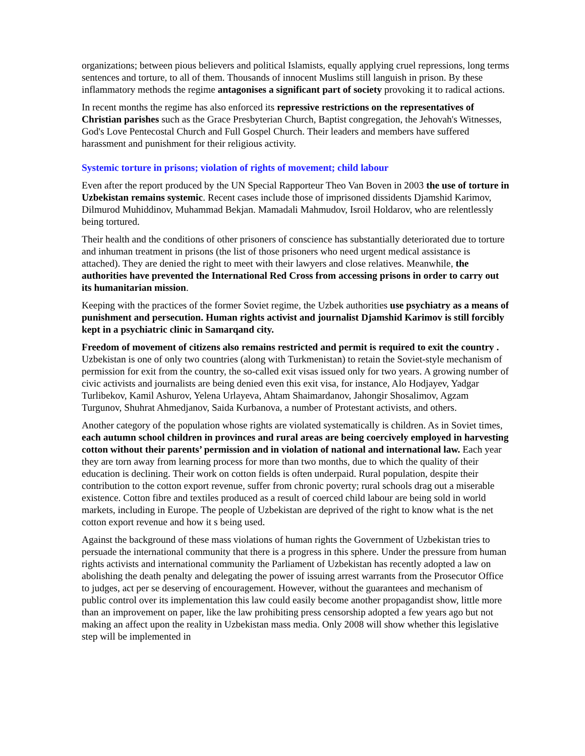organizations; between pious believers and political Islamists, equally applying cruel repressions, long terms sentences and torture, to all of them. Thousands of innocent Muslims still languish in prison. By these inflammatory methods the regime antagonises a significant part of society provoking it to radical actions.
In recent months the regime has also enforced its repressive restrictions on the representatives of Christian parishes such as the Grace Presbyterian Church, Baptist congregation, the Jehovah's Witnesses, God's Love Pentecostal Church and Full Gospel Church. Their leaders and members have suffered harassment and punishment for their religious activity.
Systemic torture in prisons; violation of rights of movement; child labour
Even after the report produced by the UN Special Rapporteur Theo Van Boven in 2003 the use of torture in Uzbekistan remains systemic. Recent cases include those of imprisoned dissidents Djamshid Karimov, Dilmurod Muhiddinov, Muhammad Bekjan. Mamadali Mahmudov, Isroil Holdarov, who are relentlessly being tortured.
Their health and the conditions of other prisoners of conscience has substantially deteriorated due to torture and inhuman treatment in prisons (the list of those prisoners who need urgent medical assistance is attached). They are denied the right to meet with their lawyers and close relatives. Meanwhile, the authorities have prevented the International Red Cross from accessing prisons in order to carry out its humanitarian mission.
Keeping with the practices of the former Soviet regime, the Uzbek authorities use psychiatry as a means of punishment and persecution. Human rights activist and journalist Djamshid Karimov is still forcibly kept in a psychiatric clinic in Samarqand city.
Freedom of movement of citizens also remains restricted and permit is required to exit the country . Uzbekistan is one of only two countries (along with Turkmenistan) to retain the Soviet-style mechanism of permission for exit from the country, the so-called exit visas issued only for two years. A growing number of civic activists and journalists are being denied even this exit visa, for instance, Alo Hodjayev, Yadgar Turlibekov, Kamil Ashurov, Yelena Urlayeva, Ahtam Shaimardanov, Jahongir Shosalimov, Agzam Turgunov, Shuhrat Ahmedjanov, Saida Kurbanova, a number of Protestant activists, and others.
Another category of the population whose rights are violated systematically is children. As in Soviet times, each autumn school children in provinces and rural areas are being coercively employed in harvesting cotton without their parents’ permission and in violation of national and international law. Each year they are torn away from learning process for more than two months, due to which the quality of their education is declining. Their work on cotton fields is often underpaid. Rural population, despite their contribution to the cotton export revenue, suffer from chronic poverty; rural schools drag out a miserable existence. Cotton fibre and textiles produced as a result of coerced child labour are being sold in world markets, including in Europe. The people of Uzbekistan are deprived of the right to know what is the net cotton export revenue and how it s being used.
Against the background of these mass violations of human rights the Government of Uzbekistan tries to persuade the international community that there is a progress in this sphere. Under the pressure from human rights activists and international community the Parliament of Uzbekistan has recently adopted a law on abolishing the death penalty and delegating the power of issuing arrest warrants from the Prosecutor Office to judges, act per se deserving of encouragement. However, without the guarantees and mechanism of public control over its implementation this law could easily become another propagandist show, little more than an improvement on paper, like the law prohibiting press censorship adopted a few years ago but not making an affect upon the reality in Uzbekistan mass media. Only 2008 will show whether this legislative step will be implemented in